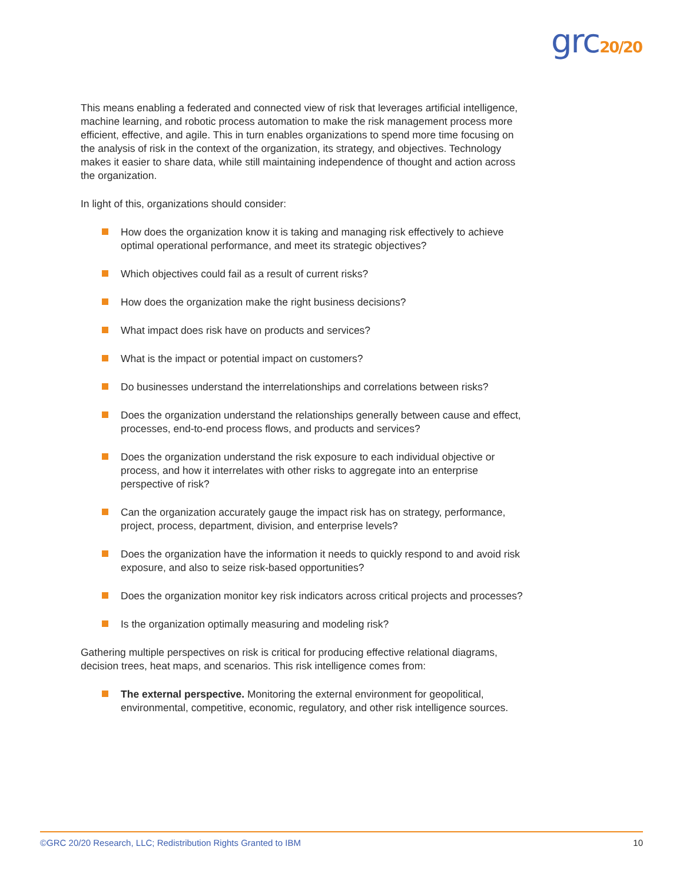grc20/20
This means enabling a federated and connected view of risk that leverages artificial intelligence, machine learning, and robotic process automation to make the risk management process more efficient, effective, and agile. This in turn enables organizations to spend more time focusing on the analysis of risk in the context of the organization, its strategy, and objectives. Technology makes it easier to share data, while still maintaining independence of thought and action across the organization.
In light of this, organizations should consider:
How does the organization know it is taking and managing risk effectively to achieve optimal operational performance, and meet its strategic objectives?
Which objectives could fail as a result of current risks?
How does the organization make the right business decisions?
What impact does risk have on products and services?
What is the impact or potential impact on customers?
Do businesses understand the interrelationships and correlations between risks?
Does the organization understand the relationships generally between cause and effect, processes, end-to-end process flows, and products and services?
Does the organization understand the risk exposure to each individual objective or process, and how it interrelates with other risks to aggregate into an enterprise perspective of risk?
Can the organization accurately gauge the impact risk has on strategy, performance, project, process, department, division, and enterprise levels?
Does the organization have the information it needs to quickly respond to and avoid risk exposure, and also to seize risk-based opportunities?
Does the organization monitor key risk indicators across critical projects and processes?
Is the organization optimally measuring and modeling risk?
Gathering multiple perspectives on risk is critical for producing effective relational diagrams, decision trees, heat maps, and scenarios. This risk intelligence comes from:
The external perspective. Monitoring the external environment for geopolitical, environmental, competitive, economic, regulatory, and other risk intelligence sources.
©GRC 20/20 Research, LLC; Redistribution Rights Granted to IBM 10